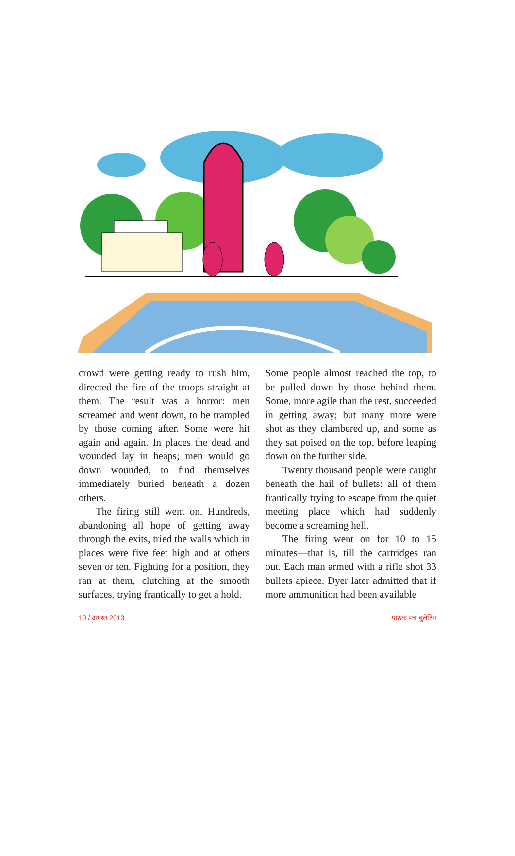crowd were getting ready to rush him, directed the fire of the troops straight at them. The result was a horror: men screamed and went down, to be trampled by those coming after. Some were hit again and again. In places the dead and wounded lay in heaps; men would go down wounded, to find themselves immediately buried beneath a dozen others.
The firing still went on. Hundreds, abandoning all hope of getting away through the exits, tried the walls which in places were five feet high and at others seven or ten. Fighting for a position, they ran at them, clutching at the smooth surfaces, trying frantically to get a hold.
Some people almost reached the top, to be pulled down by those behind them. Some, more agile than the rest, succeeded in getting away; but many more were shot as they clambered up, and some as they sat poised on the top, before leaping down on the further side.
Twenty thousand people were caught beneath the hail of bullets: all of them frantically trying to escape from the quiet meeting place which had suddenly become a screaming hell.
The firing went on for 10 to 15 minutes—that is, till the cartridges ran out. Each man armed with a rifle shot 33 bullets apiece. Dyer later admitted that if more ammunition had been available
10 / अगस्त 2013 पाठक मंच बुलेटिन